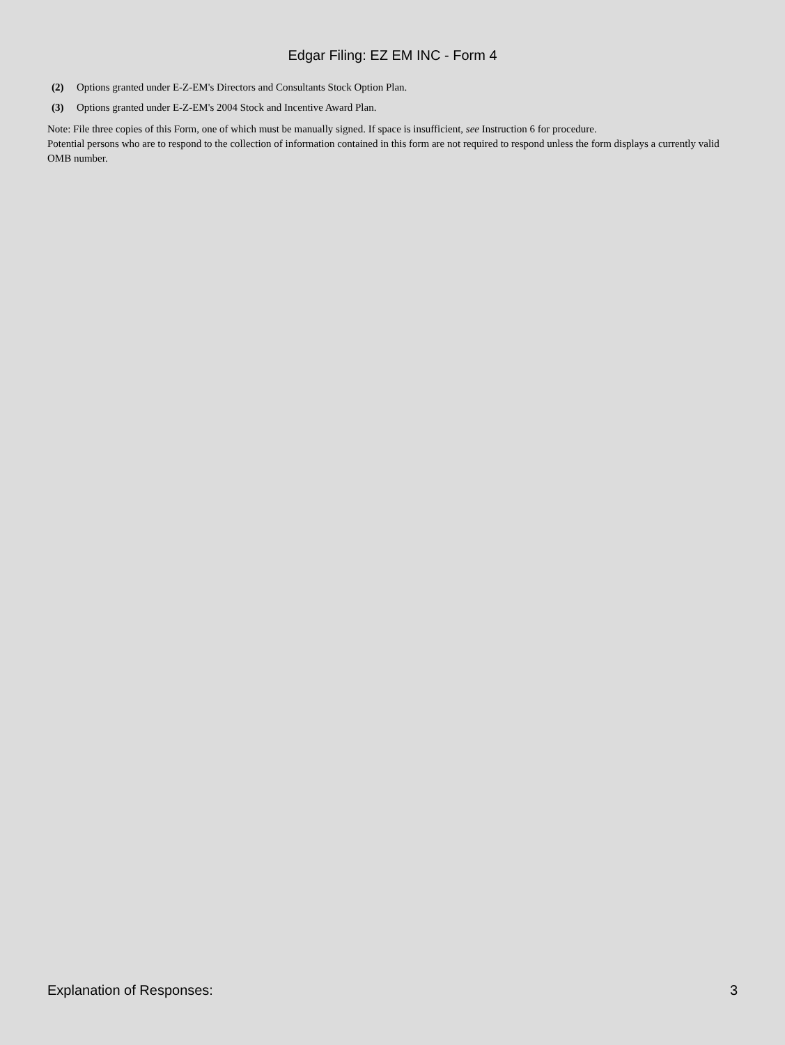Edgar Filing: EZ EM INC - Form 4
(2) Options granted under E-Z-EM's Directors and Consultants Stock Option Plan.
(3) Options granted under E-Z-EM's 2004 Stock and Incentive Award Plan.
Note: File three copies of this Form, one of which must be manually signed. If space is insufficient, see Instruction 6 for procedure.
Potential persons who are to respond to the collection of information contained in this form are not required to respond unless the form displays a currently valid OMB number.
Explanation of Responses: 3